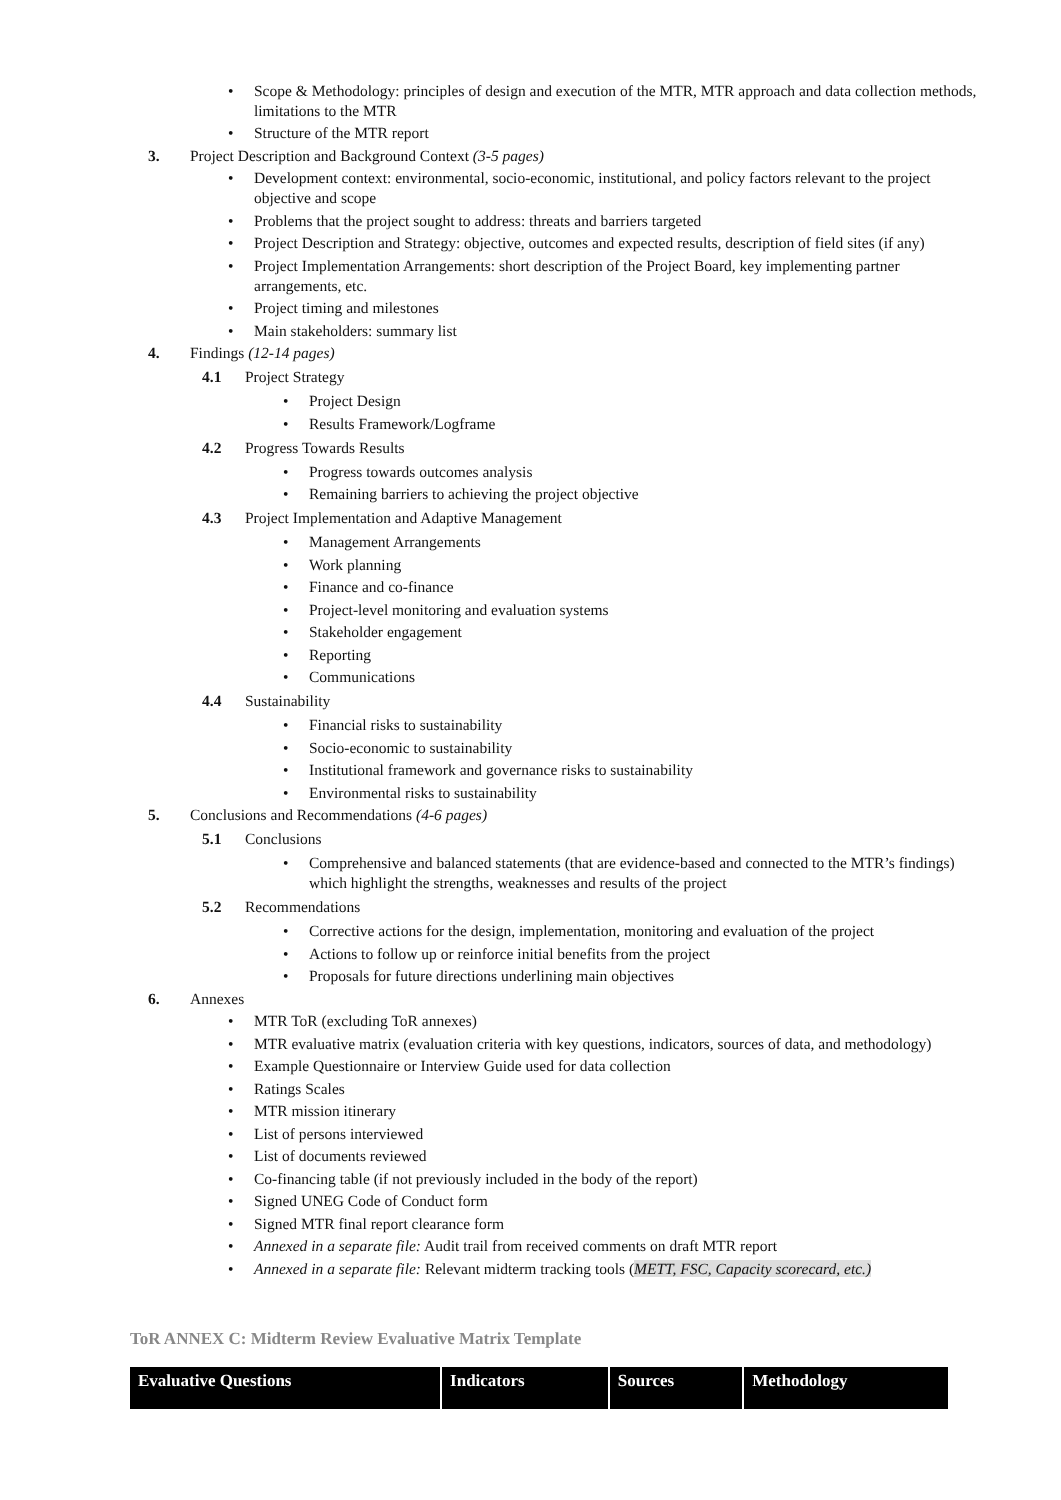• Scope & Methodology: principles of design and execution of the MTR, MTR approach and data collection methods, limitations to the MTR
• Structure of the MTR report
3. Project Description and Background Context (3-5 pages)
• Development context: environmental, socio-economic, institutional, and policy factors relevant to the project objective and scope
• Problems that the project sought to address: threats and barriers targeted
• Project Description and Strategy: objective, outcomes and expected results, description of field sites (if any)
• Project Implementation Arrangements: short description of the Project Board, key implementing partner arrangements, etc.
• Project timing and milestones
• Main stakeholders: summary list
4. Findings (12-14 pages)
4.1 Project Strategy
• Project Design
• Results Framework/Logframe
4.2 Progress Towards Results
• Progress towards outcomes analysis
• Remaining barriers to achieving the project objective
4.3 Project Implementation and Adaptive Management
• Management Arrangements
• Work planning
• Finance and co-finance
• Project-level monitoring and evaluation systems
• Stakeholder engagement
• Reporting
• Communications
4.4 Sustainability
• Financial risks to sustainability
• Socio-economic to sustainability
• Institutional framework and governance risks to sustainability
• Environmental risks to sustainability
5. Conclusions and Recommendations (4-6 pages)
5.1 Conclusions
• Comprehensive and balanced statements (that are evidence-based and connected to the MTR’s findings) which highlight the strengths, weaknesses and results of the project
5.2 Recommendations
• Corrective actions for the design, implementation, monitoring and evaluation of the project
• Actions to follow up or reinforce initial benefits from the project
• Proposals for future directions underlining main objectives
6. Annexes
• MTR ToR (excluding ToR annexes)
• MTR evaluative matrix (evaluation criteria with key questions, indicators, sources of data, and methodology)
• Example Questionnaire or Interview Guide used for data collection
• Ratings Scales
• MTR mission itinerary
• List of persons interviewed
• List of documents reviewed
• Co-financing table (if not previously included in the body of the report)
• Signed UNEG Code of Conduct form
• Signed MTR final report clearance form
• Annexed in a separate file: Audit trail from received comments on draft MTR report
• Annexed in a separate file: Relevant midterm tracking tools (METT, FSC, Capacity scorecard, etc.)
ToR ANNEX C: Midterm Review Evaluative Matrix Template
| Evaluative Questions | Indicators | Sources | Methodology |
| --- | --- | --- | --- |